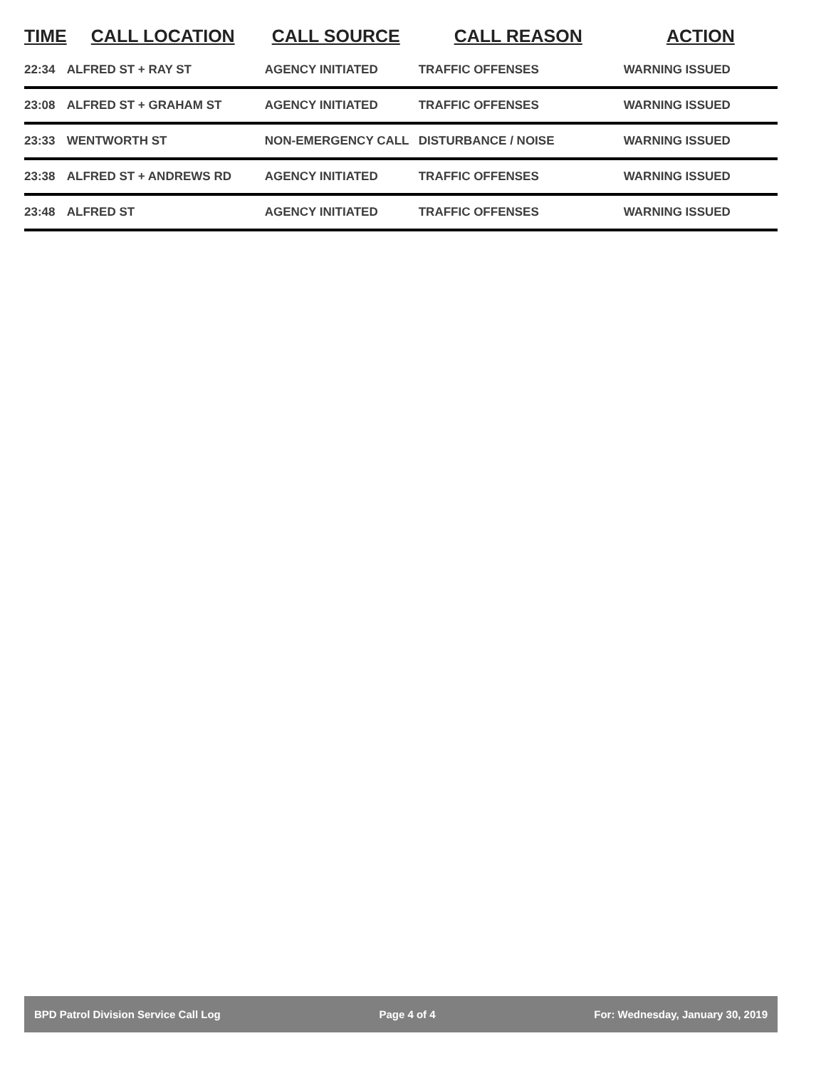| TIME | CALL LOCATION | CALL SOURCE | CALL REASON | ACTION |
| --- | --- | --- | --- | --- |
| 22:34 | ALFRED ST + RAY ST | AGENCY INITIATED | TRAFFIC OFFENSES | WARNING ISSUED |
| 23:08 | ALFRED ST + GRAHAM ST | AGENCY INITIATED | TRAFFIC OFFENSES | WARNING ISSUED |
| 23:33 | WENTWORTH ST | NON-EMERGENCY CALL | DISTURBANCE / NOISE | WARNING ISSUED |
| 23:38 | ALFRED ST + ANDREWS RD | AGENCY INITIATED | TRAFFIC OFFENSES | WARNING ISSUED |
| 23:48 | ALFRED ST | AGENCY INITIATED | TRAFFIC OFFENSES | WARNING ISSUED |
BPD Patrol Division Service Call Log Page 4 of 4 For: Wednesday, January 30, 2019